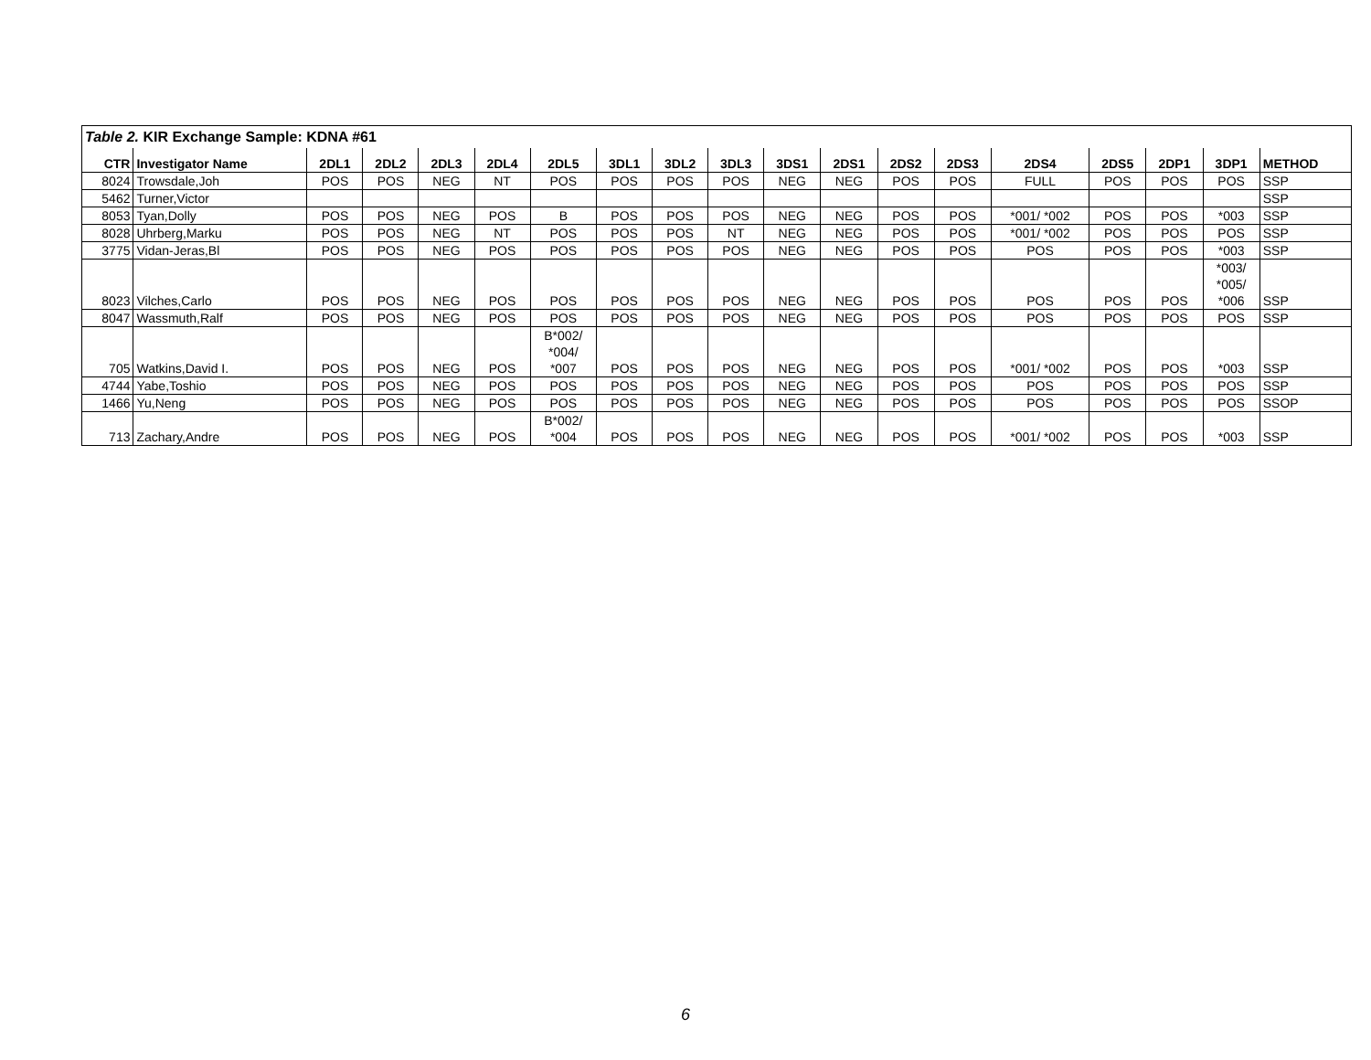| Table 2. KIR Exchange Sample: KDNA #61 | | | | | | | | | | | | | | | | | | |
| CTR | Investigator Name | 2DL1 | 2DL2 | 2DL3 | 2DL4 | 2DL5 | 3DL1 | 3DL2 | 3DL3 | 3DS1 | 2DS1 | 2DS2 | 2DS3 | 2DS4 | 2DS5 | 2DP1 | 3DP1 | METHOD |
| 8024 | Trowsdale,Joh | POS | POS | NEG | NT | POS | POS | POS | POS | NEG | NEG | POS | POS | FULL | POS | POS | POS | SSP |
| 5462 | Turner,Victor | | | | | | | | | | | | | | | | | SSP |
| 8053 | Tyan,Dolly | POS | POS | NEG | POS | B | POS | POS | POS | NEG | NEG | POS | POS | *001/ *002 | POS | POS | *003 | SSP |
| 8028 | Uhrberg,Marku | POS | POS | NEG | NT | POS | POS | POS | NT | NEG | NEG | POS | POS | *001/ *002 | POS | POS | POS | SSP |
| 3775 | Vidan-Jeras,Bl | POS | POS | NEG | POS | POS | POS | POS | POS | NEG | NEG | POS | POS | POS | POS | POS | *003 | SSP |
| 8023 | Vilches,Carlo | POS | POS | NEG | POS | POS | POS | POS | POS | NEG | NEG | POS | POS | POS | POS | POS | *003/ *005/ *006 | SSP |
| 8047 | Wassmuth,Ralf | POS | POS | NEG | POS | POS | POS | POS | POS | NEG | NEG | POS | POS | POS | POS | POS | POS | SSP |
| 705 | Watkins,David I. | POS | POS | NEG | POS | B*002/ *004/ *007 | POS | POS | POS | NEG | NEG | POS | POS | *001/ *002 | POS | POS | *003 | SSP |
| 4744 | Yabe,Toshio | POS | POS | NEG | POS | POS | POS | POS | POS | NEG | NEG | POS | POS | POS | POS | POS | POS | SSP |
| 1466 | Yu,Neng | POS | POS | NEG | POS | POS | POS | POS | POS | NEG | NEG | POS | POS | POS | POS | POS | POS | SSOP |
| 713 | Zachary,Andre | POS | POS | NEG | POS | B*002/ *004 | POS | POS | POS | NEG | NEG | POS | POS | *001/ *002 | POS | POS | *003 | SSP |
6